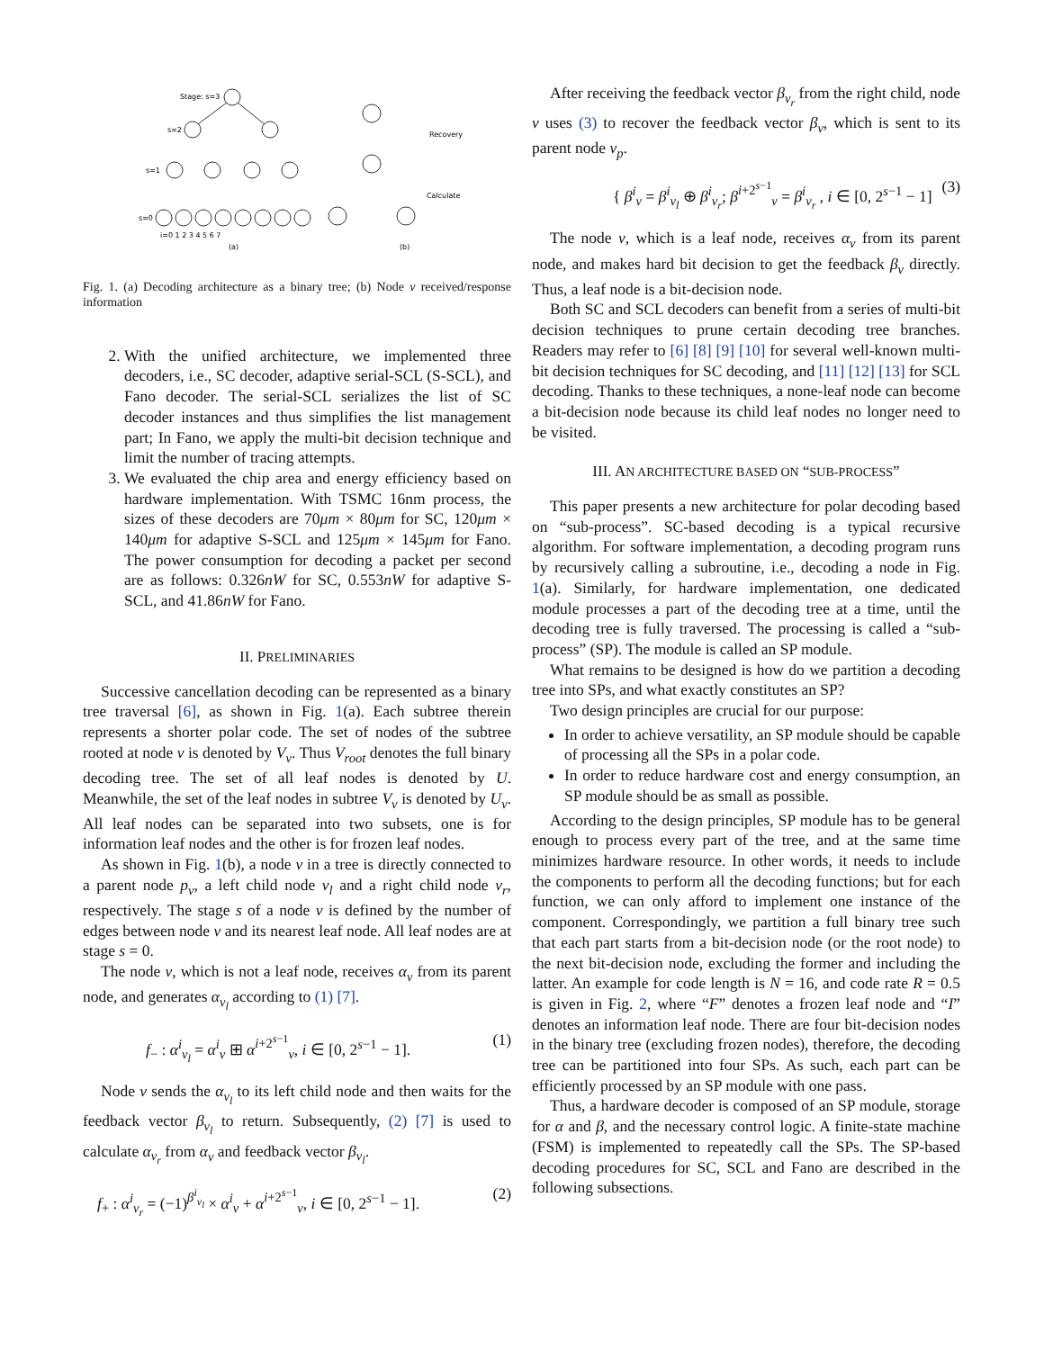Stage: s=3
s=2
s=1
s=0
i=0 1 2 3 4 5 6 7
(a)
(b)
Recovery
Calculate
Fig. 1. (a) Decoding architecture as a binary tree; (b) Node v received/response information
2. With the unified architecture, we implemented three decoders, i.e., SC decoder, adaptive serial-SCL (S-SCL), and Fano decoder. The serial-SCL serializes the list of SC decoder instances and thus simplifies the list management part; In Fano, we apply the multi-bit decision technique and limit the number of tracing attempts.
3. We evaluated the chip area and energy efficiency based on hardware implementation. With TSMC 16nm process, the sizes of these decoders are 70μm × 80μm for SC, 120μm × 140μm for adaptive S-SCL and 125μm × 145μm for Fano. The power consumption for decoding a packet per second are as follows: 0.326nW for SC, 0.553nW for adaptive S-SCL, and 41.86nW for Fano.
II. PRELIMINARIES
Successive cancellation decoding can be represented as a binary tree traversal [6], as shown in Fig. 1(a). Each subtree therein represents a shorter polar code. The set of nodes of the subtree rooted at node v is denoted by V<sub>v</sub>. Thus V<sub>root</sub> denotes the full binary decoding tree. The set of all leaf nodes is denoted by U. Meanwhile, the set of the leaf nodes in subtree V<sub>v</sub> is denoted by U<sub>v</sub>. All leaf nodes can be separated into two subsets, one is for information leaf nodes and the other is for frozen leaf nodes.
As shown in Fig. 1(b), a node v in a tree is directly connected to a parent node p<sub>v</sub>, a left child node v<sub>l</sub> and a right child node v<sub>r</sub>, respectively. The stage s of a node v is defined by the number of edges between node v and its nearest leaf node. All leaf nodes are at stage s = 0.
The node v, which is not a leaf node, receives α<sub>v</sub> from its parent node, and generates α<sub>v<sub>l</sub></sub> according to (1) [7].
f<sub>−</sub> : α<sup>i</sup><sub>v<sub>l</sub></sub> = α<sup>i</sup><sub>v</sub> ⊞ α<sup>i+2<sup>s−1</sup></sup><sub>v</sub>, i ∈ [0, 2<sup>s−1</sup> − 1]. (1)
Node v sends the α<sub>v<sub>l</sub></sub> to its left child node and then waits for the feedback vector β<sub>v<sub>l</sub></sub> to return. Subsequently, (2) [7] is used to calculate α<sub>v<sub>r</sub></sub> from α<sub>v</sub> and feedback vector β<sub>v<sub>l</sub></sub>.
f<sub>+</sub> : α<sup>i</sup><sub>v<sub>r</sub></sub> = (−1)<sup>β<sup>i</sup><sub>v<sub>l</sub></sub></sup> × α<sup>i</sup><sub>v</sub> + α<sup>i+2<sup>s−1</sup></sup><sub>v</sub>, i ∈ [0, 2<sup>s−1</sup> − 1]. (2)
After receiving the feedback vector β<sub>v<sub>r</sub></sub> from the right child, node v uses (3) to recover the feedback vector β<sub>v</sub>, which is sent to its parent node v<sub>p</sub>.
{ β<sup>i</sup><sub>v</sub> = β<sup>i</sup><sub>v<sub>l</sub></sub> ⊕ β<sup>i</sup><sub>v<sub>r</sub></sub>; β<sup>i+2<sup>s−1</sup></sup><sub>v</sub> = β<sup>i</sup><sub>v<sub>r</sub></sub> , i ∈ [0, 2<sup>s−1</sup> − 1] (3)
The node v, which is a leaf node, receives α<sub>v</sub> from its parent node, and makes hard bit decision to get the feedback β<sub>v</sub> directly. Thus, a leaf node is a bit-decision node.
Both SC and SCL decoders can benefit from a series of multi-bit decision techniques to prune certain decoding tree branches. Readers may refer to [6] [8] [9] [10] for several well-known multi-bit decision techniques for SC decoding, and [11] [12] [13] for SCL decoding. Thanks to these techniques, a none-leaf node can become a bit-decision node because its child leaf nodes no longer need to be visited.
III. AN ARCHITECTURE BASED ON “SUB-PROCESS”
This paper presents a new architecture for polar decoding based on “sub-process”. SC-based decoding is a typical recursive algorithm. For software implementation, a decoding program runs by recursively calling a subroutine, i.e., decoding a node in Fig. 1(a). Similarly, for hardware implementation, one dedicated module processes a part of the decoding tree at a time, until the decoding tree is fully traversed. The processing is called a “sub-process” (SP). The module is called an SP module.
What remains to be designed is how do we partition a decoding tree into SPs, and what exactly constitutes an SP?
Two design principles are crucial for our purpose:
In order to achieve versatility, an SP module should be capable of processing all the SPs in a polar code.
In order to reduce hardware cost and energy consumption, an SP module should be as small as possible.
According to the design principles, SP module has to be general enough to process every part of the tree, and at the same time minimizes hardware resource. In other words, it needs to include the components to perform all the decoding functions; but for each function, we can only afford to implement one instance of the component. Correspondingly, we partition a full binary tree such that each part starts from a bit-decision node (or the root node) to the next bit-decision node, excluding the former and including the latter. An example for code length is N = 16, and code rate R = 0.5 is given in Fig. 2, where “F” denotes a frozen leaf node and “I” denotes an information leaf node. There are four bit-decision nodes in the binary tree (excluding frozen nodes), therefore, the decoding tree can be partitioned into four SPs. As such, each part can be efficiently processed by an SP module with one pass.
Thus, a hardware decoder is composed of an SP module, storage for α and β, and the necessary control logic. A finite-state machine (FSM) is implemented to repeatedly call the SPs. The SP-based decoding procedures for SC, SCL and Fano are described in the following subsections.